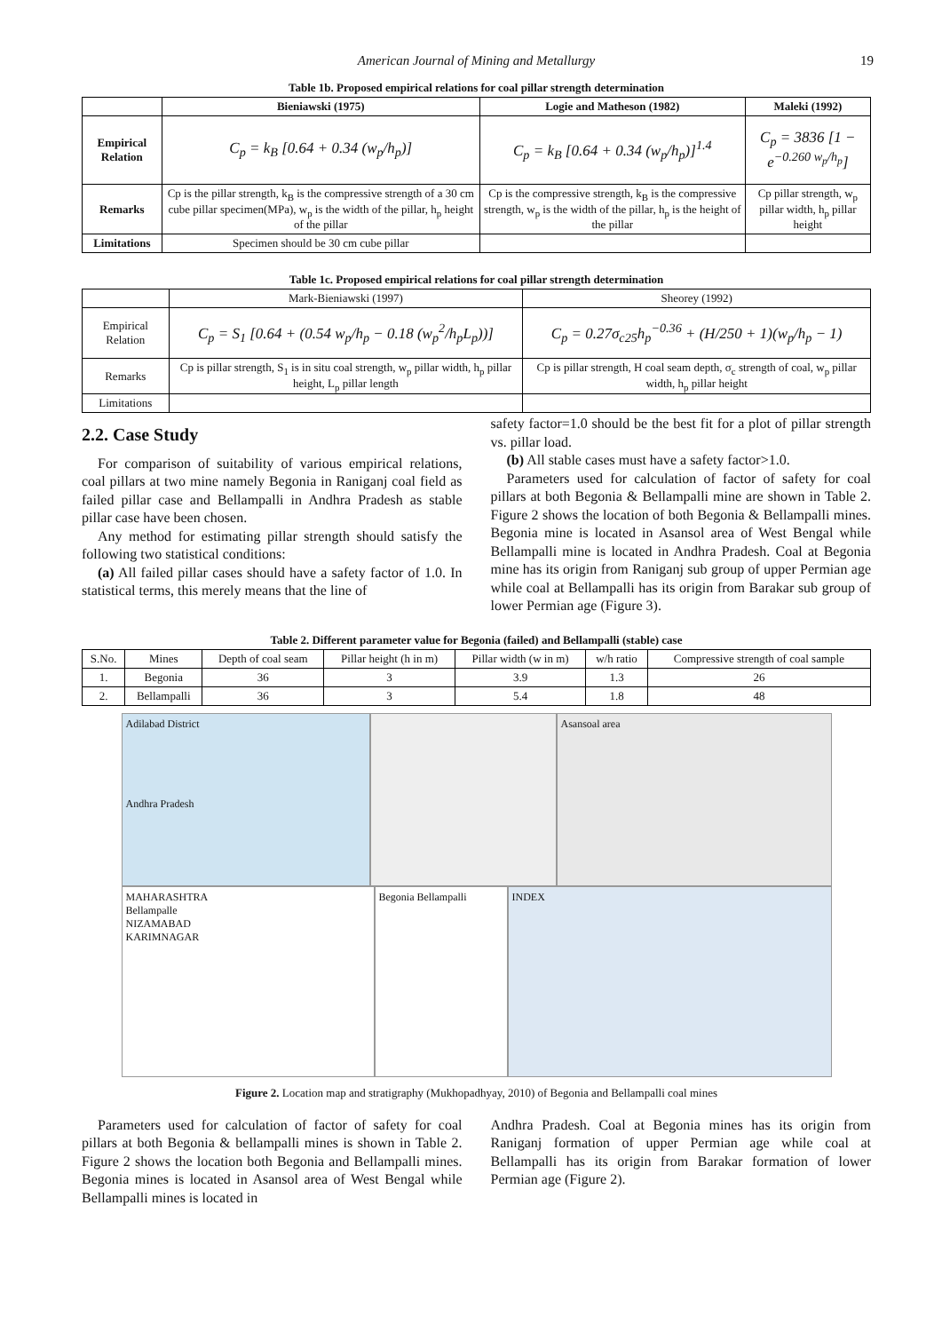American Journal of Mining and Metallurgy 19
Table 1b. Proposed empirical relations for coal pillar strength determination
| | Bieniawski (1975) | Logie and Matheson (1982) | Maleki (1992) |
| --- | --- | --- | --- |
| Empirical Relation | C<sub>p</sub> = k<sub>B</sub> [0.64 + 0.34 (w<sub>p</sub>/h<sub>p</sub>)] | C<sub>p</sub> = k<sub>B</sub> [0.64 + 0.34 (w<sub>p</sub>/h<sub>p</sub>)]<sup>1.4</sup> | C<sub>p</sub> = 3836 [1 − e<sup>−0.260 w<sub>p</sub>/h<sub>p</sub></sup>] |
| Remarks | Cp is the pillar strength, k<sub>B</sub> is the compressive strength of a 30 cm cube pillar specimen(MPa), w<sub>p</sub> is the width of the pillar, h<sub>p</sub> height of the pillar | Cp is the compressive strength, k<sub>B</sub> is the compressive strength, w<sub>p</sub> is the width of the pillar, h<sub>p</sub> is the height of the pillar | Cp pillar strength, w<sub>p</sub> pillar width, h<sub>p</sub> pillar height |
| Limitations | Specimen should be 30 cm cube pillar | | |
Table 1c. Proposed empirical relations for coal pillar strength determination
| | Mark-Bieniawski (1997) | Sheorey (1992) |
| Empirical Relation | C<sub>p</sub> = S<sub>1</sub> [0.64 + (0.54 w<sub>p</sub>/h<sub>p</sub> − 0.18 (w<sub>p</sub><sup>2</sup>/h<sub>p</sub>L<sub>p</sub>))] | C<sub>p</sub> = 0.27σ<sub>c25</sub>h<sub>p</sub><sup>−0.36</sup> + (H/250 + 1)(w<sub>p</sub>/h<sub>p</sub> − 1) |
| Remarks | Cp is pillar strength, S<sub>1</sub> is in situ coal strength, w<sub>p</sub> pillar width, h<sub>p</sub> pillar height, L<sub>p</sub> pillar length | Cp is pillar strength, H coal seam depth, σ<sub>c</sub> strength of coal, w<sub>p</sub> pillar width, h<sub>p</sub> pillar height |
| Limitations | | |
2.2. Case Study
For comparison of suitability of various empirical relations, coal pillars at two mine namely Begonia in Raniganj coal field as failed pillar case and Bellampalli in Andhra Pradesh as stable pillar case have been chosen.
Any method for estimating pillar strength should satisfy the following two statistical conditions:
(a) All failed pillar cases should have a safety factor of 1.0. In statistical terms, this merely means that the line of
safety factor=1.0 should be the best fit for a plot of pillar strength vs. pillar load.
(b) All stable cases must have a safety factor>1.0.
Parameters used for calculation of factor of safety for coal pillars at both Begonia & Bellampalli mine are shown in Table 2. Figure 2 shows the location of both Begonia & Bellampalli mines. Begonia mine is located in Asansol area of West Bengal while Bellampalli mine is located in Andhra Pradesh. Coal at Begonia mine has its origin from Raniganj sub group of upper Permian age while coal at Bellampalli has its origin from Barakar sub group of lower Permian age (Figure 3).
Table 2. Different parameter value for Begonia (failed) and Bellampalli (stable) case
| S.No. | Mines | Depth of coal seam | Pillar height (h in m) | Pillar width (w in m) | w/h ratio | Compressive strength of coal sample |
| 1. | Begonia | 36 | 3 | 3.9 | 1.3 | 26 |
| 2. | Bellampalli | 36 | 3 | 5.4 | 1.8 | 48 |
Adilabad District
Andhra Pradesh
Asansoal area
MAHARASHTRA
Bellampalle
NIZAMABAD
KARIMNAGAR
Begonia Bellampalli
INDEX
Figure 2. Location map and stratigraphy (Mukhopadhyay, 2010) of Begonia and Bellampalli coal mines
Parameters used for calculation of factor of safety for coal pillars at both Begonia & bellampalli mines is shown in Table 2. Figure 2 shows the location both Begonia and Bellampalli mines. Begonia mines is located in Asansol area of West Bengal while Bellampalli mines is located in
Andhra Pradesh. Coal at Begonia mines has its origin from Raniganj formation of upper Permian age while coal at Bellampalli has its origin from Barakar formation of lower Permian age (Figure 2).